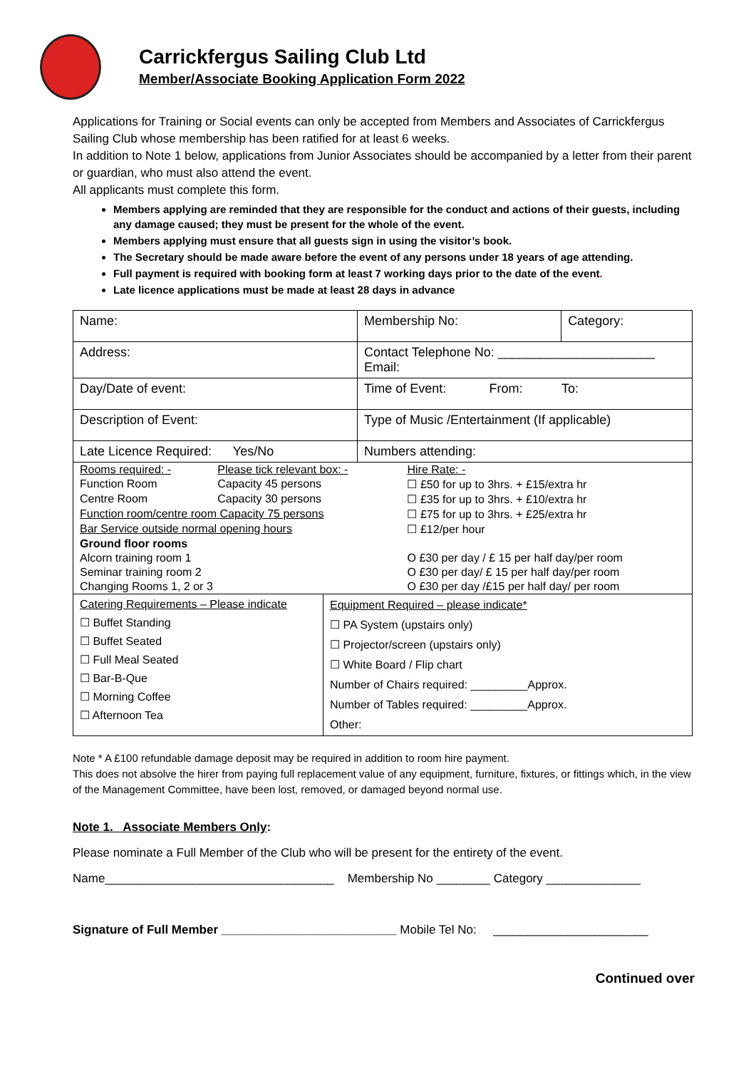Carrickfergus Sailing Club Ltd
Member/Associate Booking Application Form 2022
Applications for Training or Social events can only be accepted from Members and Associates of Carrickfergus Sailing Club whose membership has been ratified for at least 6 weeks.
In addition to Note 1 below, applications from Junior Associates should be accompanied by a letter from their parent or guardian, who must also attend the event.
All applicants must complete this form.
Members applying are reminded that they are responsible for the conduct and actions of their guests, including any damage caused; they must be present for the whole of the event.
Members applying must ensure that all guests sign in using the visitor’s book.
The Secretary should be made aware before the event of any persons under 18 years of age attending.
Full payment is required with booking form at least 7 working days prior to the date of the event.
Late licence applications must be made at least 28 days in advance
| Name: | Membership No: | Category: |
| Address: | Contact Telephone No: ______________________ Email: | |
| Day/Date of event: | Time of Event: From: To: | |
| Description of Event: | Type of Music /Entertainment (If applicable) | |
| Late Licence Required: Yes/No | Numbers attending: | |
| / Rooms required: - / Please tick relevant box: - / Hire Rate: - / / Function Room / Capacity 45 persons / ☐ £50 for up to 3hrs. + £15/extra hr / / Centre Room / Capacity 30 persons / ☐ £35 for up to 3hrs. + £10/extra hr / / Function room/centre room Capacity 75 persons / / ☐ £75 for up to 3hrs. + £25/extra hr / / Bar Service outside normal opening hours / / ☐ £12/per hour / / Ground floor rooms / / / / Alcorn training room 1 / / O £30 per day / £ 15 per half day/per room / / Seminar training room 2 / / O £30 per day/ £ 15 per half day/per room / / Changing Rooms 1, 2 or 3 / / O £30 per day /£15 per half day/ per room / | | |
| / Catering Requirements – Please indicate ☐ Buffet Standing ☐ Buffet Seated ☐ Full Meal Seated ☐ Bar-B-Que ☐ Morning Coffee ☐ Afternoon Tea / Equipment Required – please indicate* ☐ PA System (upstairs only) ☐ Projector/screen (upstairs only) ☐ White Board / Flip chart Number of Chairs required: _________Approx. Number of Tables required: _________Approx. Other: / | | |
Note * A £100 refundable damage deposit may be required in addition to room hire payment.
This does not absolve the hirer from paying full replacement value of any equipment, furniture, fixtures, or fittings which, in the view of the Management Committee, have been lost, removed, or damaged beyond normal use.
Note 1. Associate Members Only:
Please nominate a Full Member of the Club who will be present for the entirety of the event.
Name__________________________________ Membership No ________ Category ______________
Signature of Full Member __________________________ Mobile Tel No: _______________________
Continued over